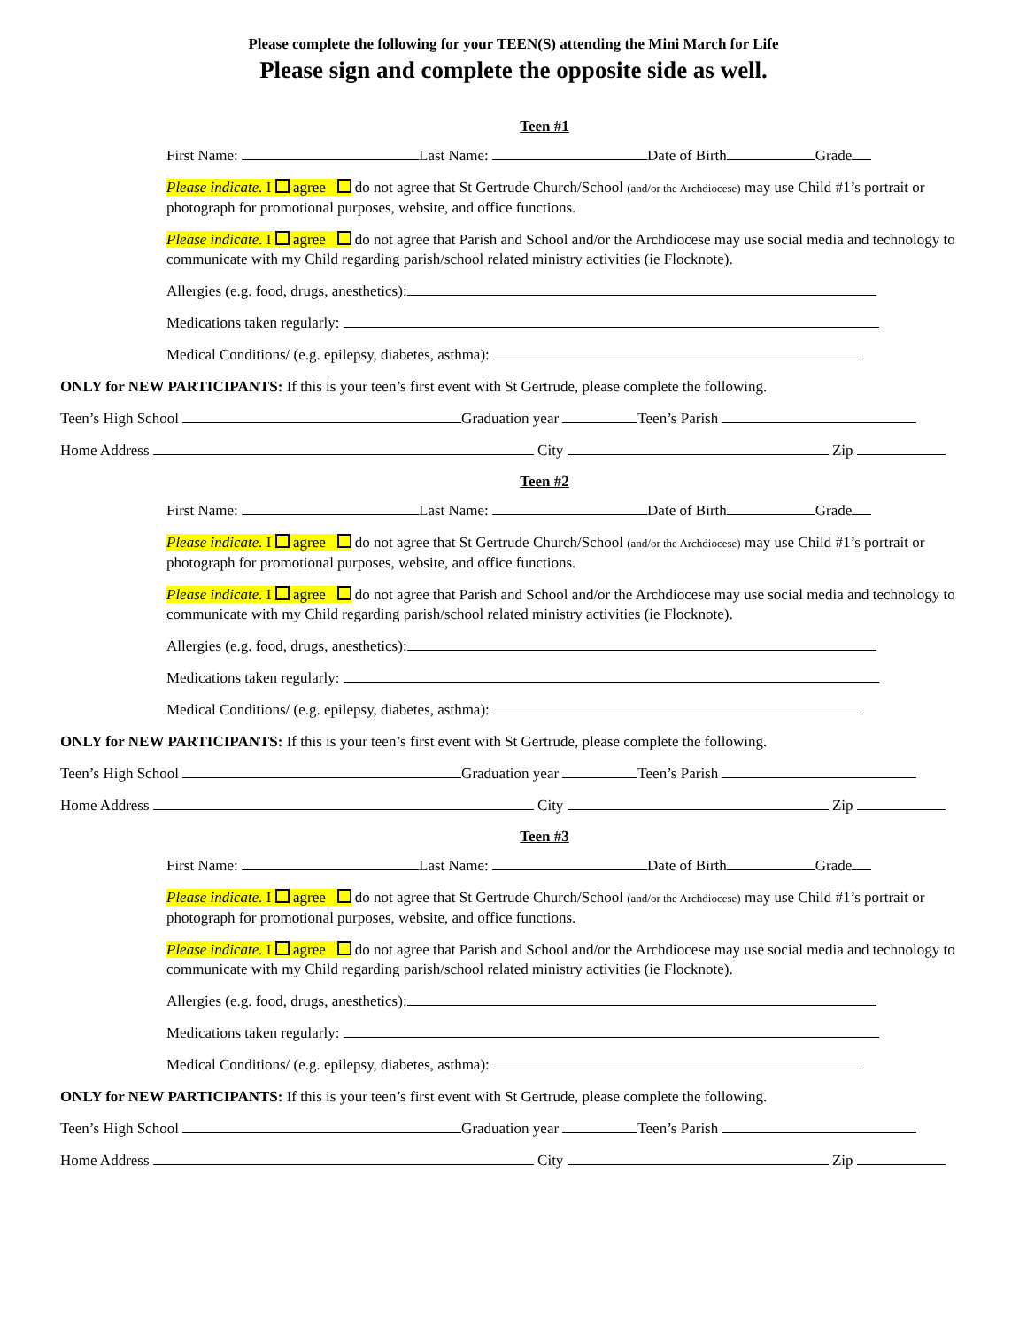Please complete the following for your TEEN(S) attending the Mini March for Life
Please sign and complete the opposite side as well.
Teen #1
First Name: Last Name: Date of Birth Grade
Please indicate. I agree do not agree that St Gertrude Church/School (and/or the Archdiocese) may use Child #1’s portrait or photograph for promotional purposes, website, and office functions.
Please indicate. I agree do not agree that Parish and School and/or the Archdiocese may use social media and technology to communicate with my Child regarding parish/school related ministry activities (ie Flocknote).
Allergies (e.g. food, drugs, anesthetics):
Medications taken regularly:
Medical Conditions/ (e.g. epilepsy, diabetes, asthma):
ONLY for NEW PARTICIPANTS: If this is your teen’s first event with St Gertrude, please complete the following.
Teen’s High School Graduation year Teen’s Parish
Home Address City Zip
Teen #2
First Name: Last Name: Date of Birth Grade
Please indicate. I agree do not agree that St Gertrude Church/School (and/or the Archdiocese) may use Child #1’s portrait or photograph for promotional purposes, website, and office functions.
Please indicate. I agree do not agree that Parish and School and/or the Archdiocese may use social media and technology to communicate with my Child regarding parish/school related ministry activities (ie Flocknote).
Allergies (e.g. food, drugs, anesthetics):
Medications taken regularly:
Medical Conditions/ (e.g. epilepsy, diabetes, asthma):
ONLY for NEW PARTICIPANTS: If this is your teen’s first event with St Gertrude, please complete the following.
Teen’s High School Graduation year Teen’s Parish
Home Address City Zip
Teen #3
First Name: Last Name: Date of Birth Grade
Please indicate. I agree do not agree that St Gertrude Church/School (and/or the Archdiocese) may use Child #1’s portrait or photograph for promotional purposes, website, and office functions.
Please indicate. I agree do not agree that Parish and School and/or the Archdiocese may use social media and technology to communicate with my Child regarding parish/school related ministry activities (ie Flocknote).
Allergies (e.g. food, drugs, anesthetics):
Medications taken regularly:
Medical Conditions/ (e.g. epilepsy, diabetes, asthma):
ONLY for NEW PARTICIPANTS: If this is your teen’s first event with St Gertrude, please complete the following.
Teen’s High School Graduation year Teen’s Parish
Home Address City Zip